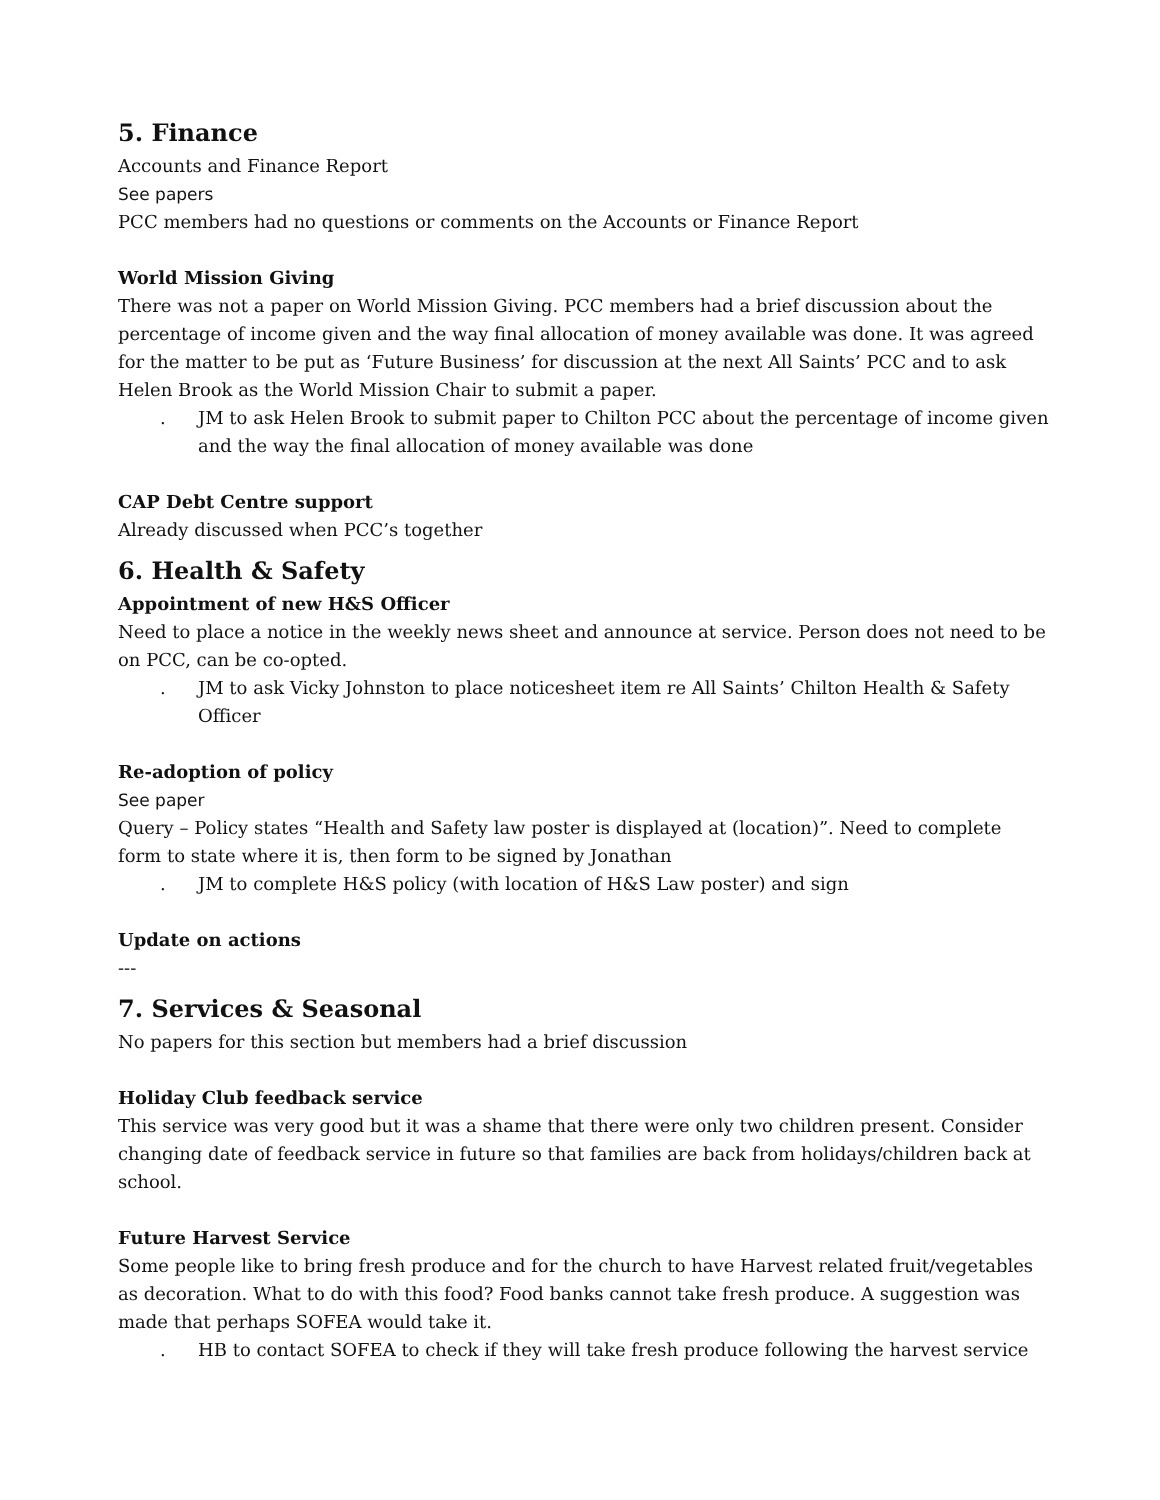5. Finance
Accounts and Finance Report
See papers
PCC members had no questions or comments on the Accounts or Finance Report
World Mission Giving
There was not a paper on World Mission Giving. PCC members had a brief discussion about the percentage of income given and the way final allocation of money available was done. It was agreed for the matter to be put as ‘Future Business’ for discussion at the next All Saints’ PCC and to ask Helen Brook as the World Mission Chair to submit a paper.
. JM to ask Helen Brook to submit paper to Chilton PCC about the percentage of income given and the way the final allocation of money available was done
CAP Debt Centre support
Already discussed when PCC’s together
6. Health & Safety
Appointment of new H&S Officer
Need to place a notice in the weekly news sheet and announce at service. Person does not need to be on PCC, can be co-opted.
. JM to ask Vicky Johnston to place noticesheet item re All Saints’ Chilton Health & Safety Officer
Re-adoption of policy
See paper
Query – Policy states “Health and Safety law poster is displayed at (location)”. Need to complete form to state where it is, then form to be signed by Jonathan
. JM to complete H&S policy (with location of H&S Law poster) and sign
Update on actions
---
7. Services & Seasonal
No papers for this section but members had a brief discussion
Holiday Club feedback service
This service was very good but it was a shame that there were only two children present. Consider changing date of feedback service in future so that families are back from holidays/children back at school.
Future Harvest Service
Some people like to bring fresh produce and for the church to have Harvest related fruit/vegetables as decoration. What to do with this food? Food banks cannot take fresh produce. A suggestion was made that perhaps SOFEA would take it.
. HB to contact SOFEA to check if they will take fresh produce following the harvest service